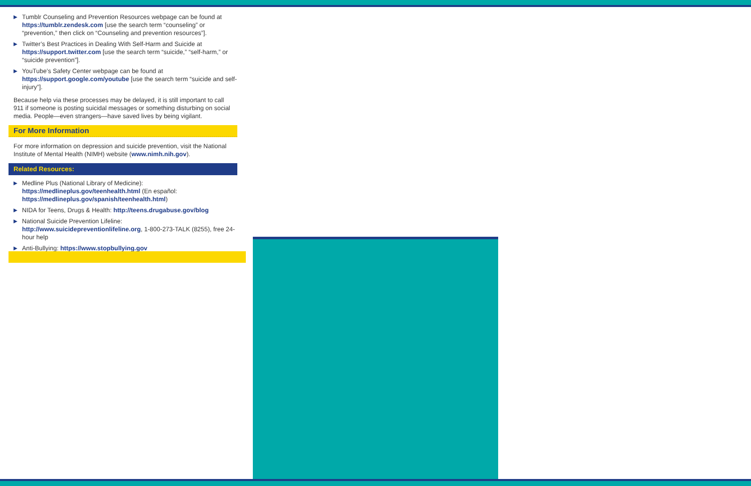▶ Tumblr Counseling and Prevention Resources webpage can be found at https://tumblr.zendesk.com [use the search term “counseling” or “prevention,” then click on “Counseling and prevention resources”].
▶ Twitter’s Best Practices in Dealing With Self-Harm and Suicide at https://support.twitter.com [use the search term “suicide,” “self-harm,” or “suicide prevention”].
▶ YouTube’s Safety Center webpage can be found at https://support.google.com/youtube [use the search term “suicide and self-injury”].
Because help via these processes may be delayed, it is still important to call 911 if someone is posting suicidal messages or something disturbing on social media. People—even strangers—have saved lives by being vigilant.
For More Information
For more information on depression and suicide prevention, visit the National Institute of Mental Health (NIMH) website (www.nimh.nih.gov).
Related Resources:
▶ Medline Plus (National Library of Medicine): https://medlineplus.gov/teenhealth.html (En español: https://medlineplus.gov/spanish/teenhealth.html)
▶ NIDA for Teens, Drugs & Health: http://teens.drugabuse.gov/blog
▶ National Suicide Prevention Lifeline: http://www.suicidepreventionlifeline.org, 1-800-273-TALK (8255), free 24-hour help
▶ Anti-Bullying: https://www.stopbullying.gov